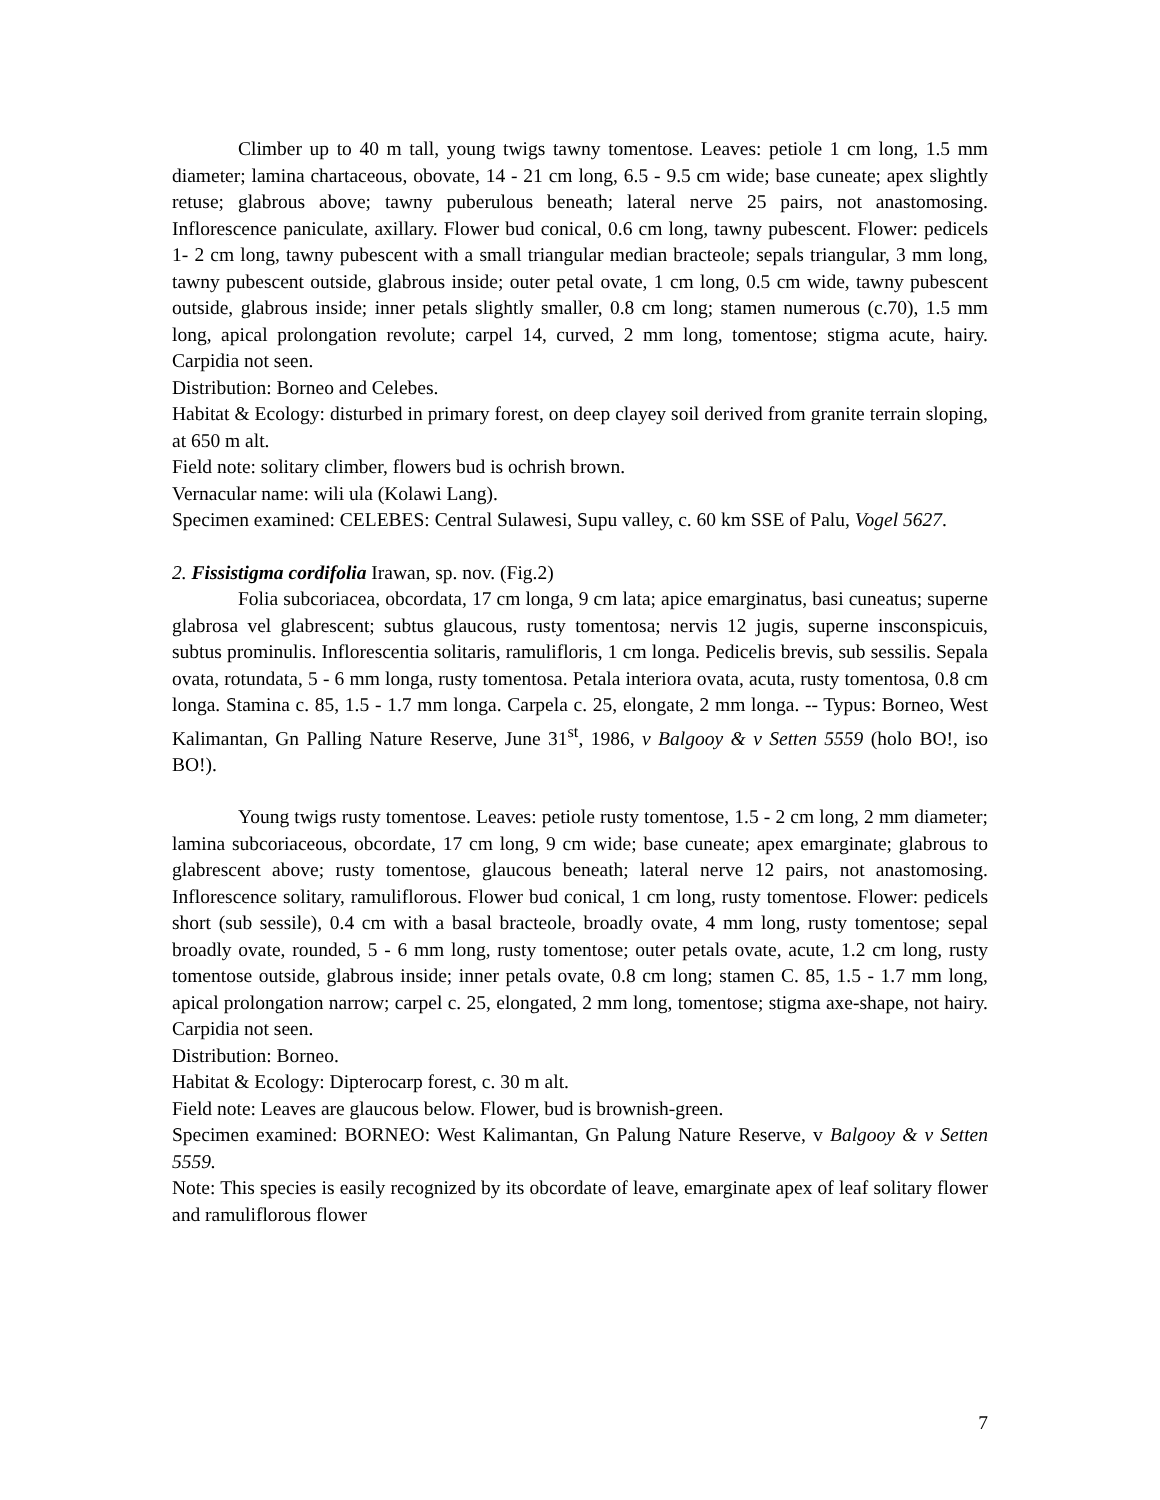Climber up to 40 m tall, young twigs tawny tomentose. Leaves: petiole 1 cm long, 1.5 mm diameter; lamina chartaceous, obovate, 14 - 21 cm long, 6.5 - 9.5 cm wide; base cuneate; apex slightly retuse; glabrous above; tawny puberulous beneath; lateral nerve 25 pairs, not anastomosing. Inflorescence paniculate, axillary. Flower bud conical, 0.6 cm long, tawny pubescent. Flower: pedicels 1- 2 cm long, tawny pubescent with a small triangular median bracteole; sepals triangular, 3 mm long, tawny pubescent outside, glabrous inside; outer petal ovate, 1 cm long, 0.5 cm wide, tawny pubescent outside, glabrous inside; inner petals slightly smaller, 0.8 cm long; stamen numerous (c.70), 1.5 mm long, apical prolongation revolute; carpel 14, curved, 2 mm long, tomentose; stigma acute, hairy. Carpidia not seen.
Distribution: Borneo and Celebes.
Habitat & Ecology: disturbed in primary forest, on deep clayey soil derived from granite terrain sloping, at 650 m alt.
Field note: solitary climber, flowers bud is ochrish brown.
Vernacular name: wili ula (Kolawi Lang).
Specimen examined: CELEBES: Central Sulawesi, Supu valley, c. 60 km SSE of Palu, Vogel 5627.
2. Fissistigma cordifolia Irawan, sp. nov. (Fig.2)
Folia subcoriacea, obcordata, 17 cm longa, 9 cm lata; apice emarginatus, basi cuneatus; superne glabrosa vel glabrescent; subtus glaucous, rusty tomentosa; nervis 12 jugis, superne insconspicuis, subtus prominulis. Inflorescentia solitaris, ramulifloris, 1 cm longa. Pedicelis brevis, sub sessilis. Sepala ovata, rotundata, 5 - 6 mm longa, rusty tomentosa. Petala interiora ovata, acuta, rusty tomentosa, 0.8 cm longa. Stamina c. 85, 1.5 - 1.7 mm longa. Carpela c. 25, elongate, 2 mm longa. -- Typus: Borneo, West Kalimantan, Gn Palling Nature Reserve, June 31<sup>st</sup>, 1986, v Balgooy & v Setten 5559 (holo BO!, iso BO!).
Young twigs rusty tomentose. Leaves: petiole rusty tomentose, 1.5 - 2 cm long, 2 mm diameter; lamina subcoriaceous, obcordate, 17 cm long, 9 cm wide; base cuneate; apex emarginate; glabrous to glabrescent above; rusty tomentose, glaucous beneath; lateral nerve 12 pairs, not anastomosing. Inflorescence solitary, ramuliflorous. Flower bud conical, 1 cm long, rusty tomentose. Flower: pedicels short (sub sessile), 0.4 cm with a basal bracteole, broadly ovate, 4 mm long, rusty tomentose; sepal broadly ovate, rounded, 5 - 6 mm long, rusty tomentose; outer petals ovate, acute, 1.2 cm long, rusty tomentose outside, glabrous inside; inner petals ovate, 0.8 cm long; stamen C. 85, 1.5 - 1.7 mm long, apical prolongation narrow; carpel c. 25, elongated, 2 mm long, tomentose; stigma axe-shape, not hairy. Carpidia not seen.
Distribution: Borneo.
Habitat & Ecology: Dipterocarp forest, c. 30 m alt.
Field note: Leaves are glaucous below. Flower, bud is brownish-green.
Specimen examined: BORNEO: West Kalimantan, Gn Palung Nature Reserve, v Balgooy & v Setten 5559.
Note: This species is easily recognized by its obcordate of leave, emarginate apex of leaf solitary flower and ramuliflorous flower
7